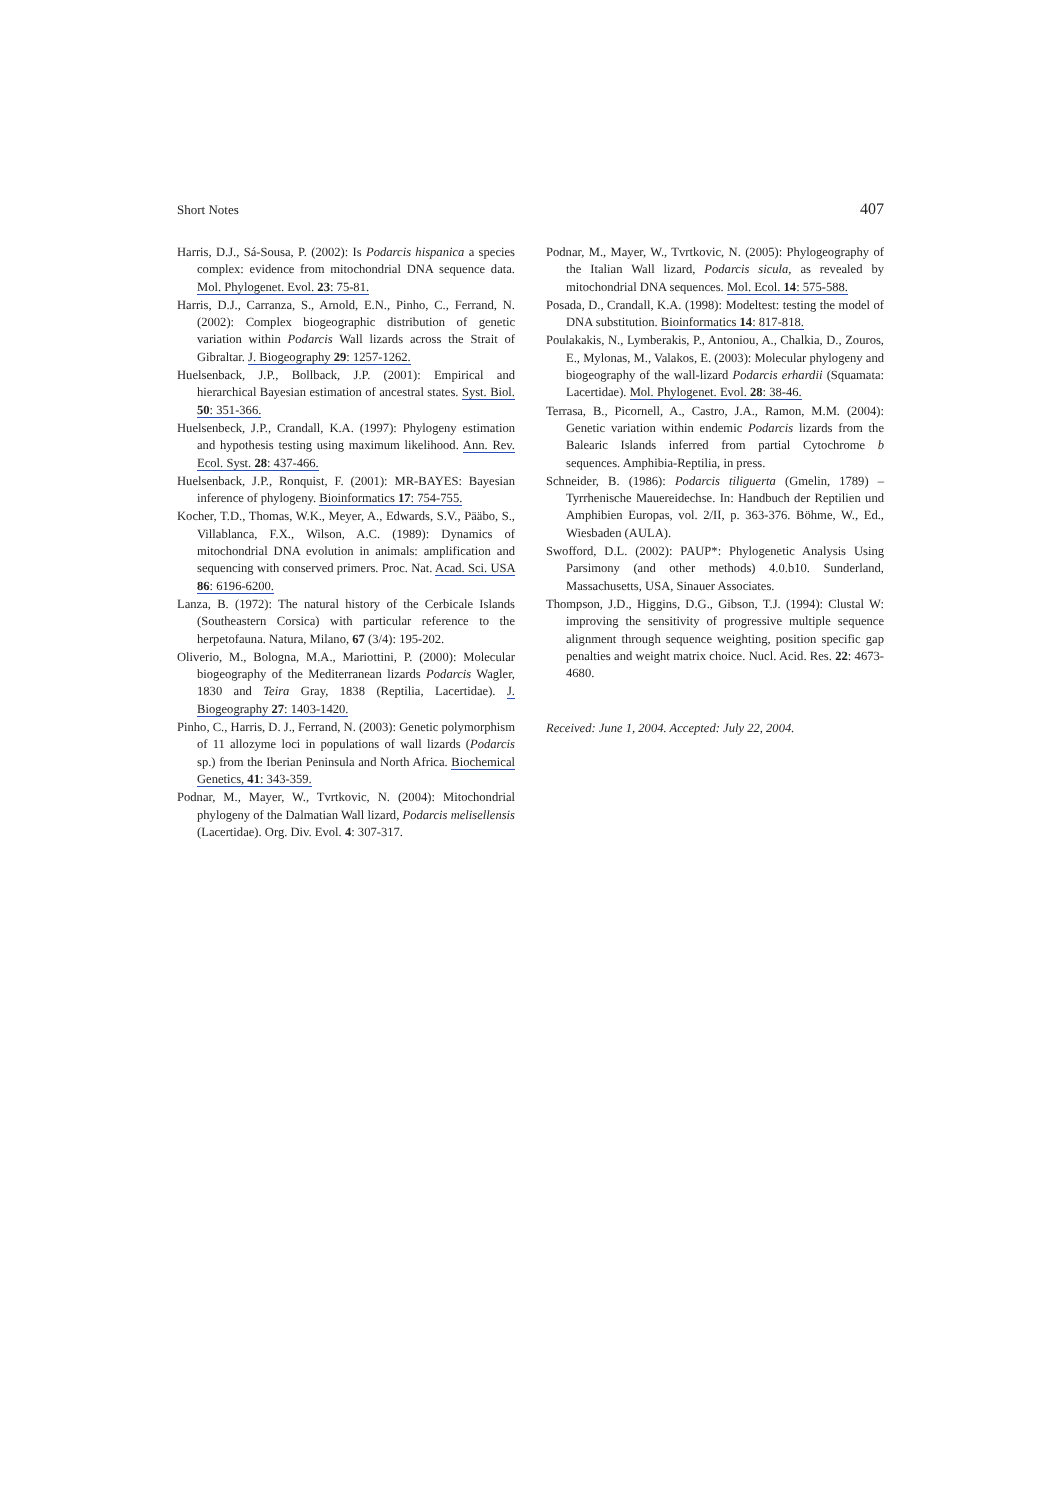Short Notes 407
Harris, D.J., Sá-Sousa, P. (2002): Is Podarcis hispanica a species complex: evidence from mitochondrial DNA sequence data. Mol. Phylogenet. Evol. 23: 75-81.
Harris, D.J., Carranza, S., Arnold, E.N., Pinho, C., Ferrand, N. (2002): Complex biogeographic distribution of genetic variation within Podarcis Wall lizards across the Strait of Gibraltar. J. Biogeography 29: 1257-1262.
Huelsenback, J.P., Bollback, J.P. (2001): Empirical and hierarchical Bayesian estimation of ancestral states. Syst. Biol. 50: 351-366.
Huelsenbeck, J.P., Crandall, K.A. (1997): Phylogeny estimation and hypothesis testing using maximum likelihood. Ann. Rev. Ecol. Syst. 28: 437-466.
Huelsenback, J.P., Ronquist, F. (2001): MR-BAYES: Bayesian inference of phylogeny. Bioinformatics 17: 754-755.
Kocher, T.D., Thomas, W.K., Meyer, A., Edwards, S.V., Pääbo, S., Villablanca, F.X., Wilson, A.C. (1989): Dynamics of mitochondrial DNA evolution in animals: amplification and sequencing with conserved primers. Proc. Nat. Acad. Sci. USA 86: 6196-6200.
Lanza, B. (1972): The natural history of the Cerbicale Islands (Southeastern Corsica) with particular reference to the herpetofauna. Natura, Milano, 67 (3/4): 195-202.
Oliverio, M., Bologna, M.A., Mariottini, P. (2000): Molecular biogeography of the Mediterranean lizards Podarcis Wagler, 1830 and Teira Gray, 1838 (Reptilia, Lacertidae). J. Biogeography 27: 1403-1420.
Pinho, C., Harris, D. J., Ferrand, N. (2003): Genetic polymorphism of 11 allozyme loci in populations of wall lizards (Podarcis sp.) from the Iberian Peninsula and North Africa. Biochemical Genetics, 41: 343-359.
Podnar, M., Mayer, W., Tvrtkovic, N. (2004): Mitochondrial phylogeny of the Dalmatian Wall lizard, Podarcis melisellensis (Lacertidae). Org. Div. Evol. 4: 307-317.
Podnar, M., Mayer, W., Tvrtkovic, N. (2005): Phylogeography of the Italian Wall lizard, Podarcis sicula, as revealed by mitochondrial DNA sequences. Mol. Ecol. 14: 575-588.
Posada, D., Crandall, K.A. (1998): Modeltest: testing the model of DNA substitution. Bioinformatics 14: 817-818.
Poulakakis, N., Lymberakis, P., Antoniou, A., Chalkia, D., Zouros, E., Mylonas, M., Valakos, E. (2003): Molecular phylogeny and biogeography of the wall-lizard Podarcis erhardii (Squamata: Lacertidae). Mol. Phylogenet. Evol. 28: 38-46.
Terrasa, B., Picornell, A., Castro, J.A., Ramon, M.M. (2004): Genetic variation within endemic Podarcis lizards from the Balearic Islands inferred from partial Cytochrome b sequences. Amphibia-Reptilia, in press.
Schneider, B. (1986): Podarcis tiliguerta (Gmelin, 1789) – Tyrrhenische Mauereidechse. In: Handbuch der Reptilien und Amphibien Europas, vol. 2/II, p. 363-376. Böhme, W., Ed., Wiesbaden (AULA).
Swofford, D.L. (2002): PAUP*: Phylogenetic Analysis Using Parsimony (and other methods) 4.0.b10. Sunderland, Massachusetts, USA, Sinauer Associates.
Thompson, J.D., Higgins, D.G., Gibson, T.J. (1994): Clustal W: improving the sensitivity of progressive multiple sequence alignment through sequence weighting, position specific gap penalties and weight matrix choice. Nucl. Acid. Res. 22: 4673-4680.
Received: June 1, 2004. Accepted: July 22, 2004.